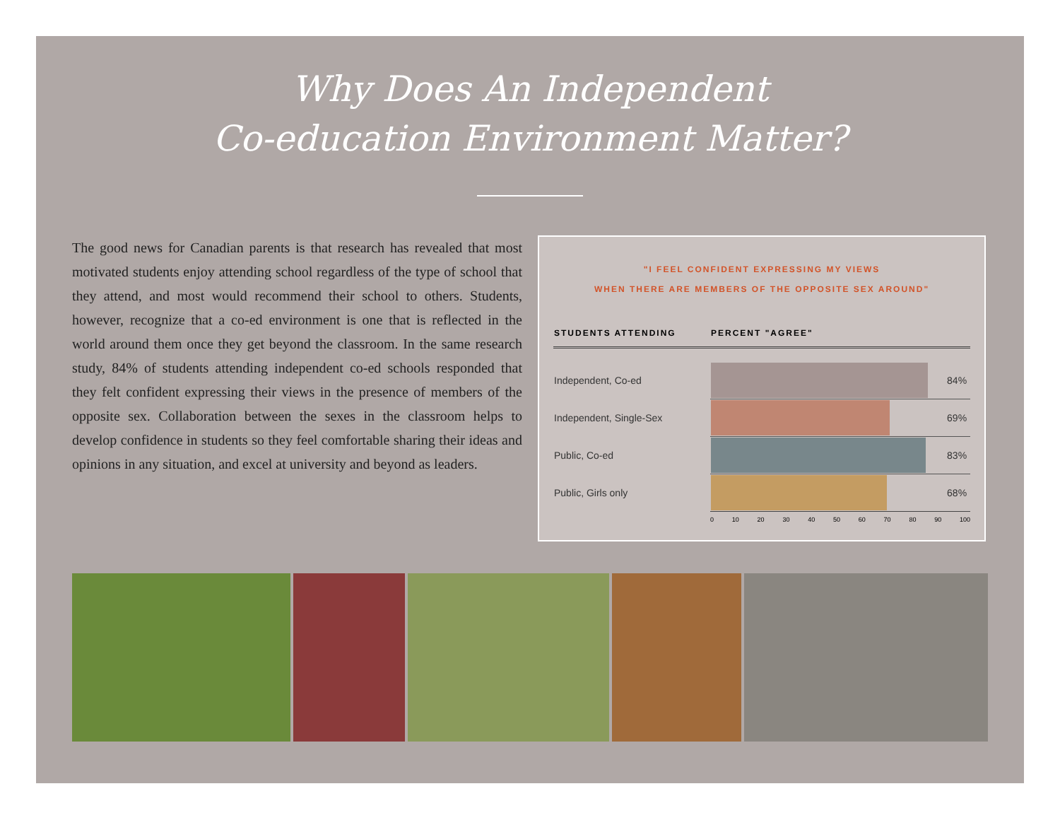Why Does An Independent
Co-education Environment Matter?
The good news for Canadian parents is that research has revealed that most motivated students enjoy attending school regardless of the type of school that they attend, and most would recommend their school to others. Students, however, recognize that a co-ed environment is one that is reflected in the world around them once they get beyond the classroom. In the same research study, 84% of students attending independent co-ed schools responded that they felt confident expressing their views in the presence of members of the opposite sex. Collaboration between the sexes in the classroom helps to develop confidence in students so they feel comfortable sharing their ideas and opinions in any situation, and excel at university and beyond as leaders.
"I FEEL CONFIDENT EXPRESSING MY VIEWS
WHEN THERE ARE MEMBERS OF THE OPPOSITE SEX AROUND"
| STUDENTS ATTENDING | PERCENT "AGREE" |
| --- | --- |
| Independent, Co-ed | 84% |
| Independent, Single-Sex | 69% |
| Public, Co-ed | 83% |
| Public, Girls only | 68% |
0 10 20 30 40 50 60 70 80 90 100